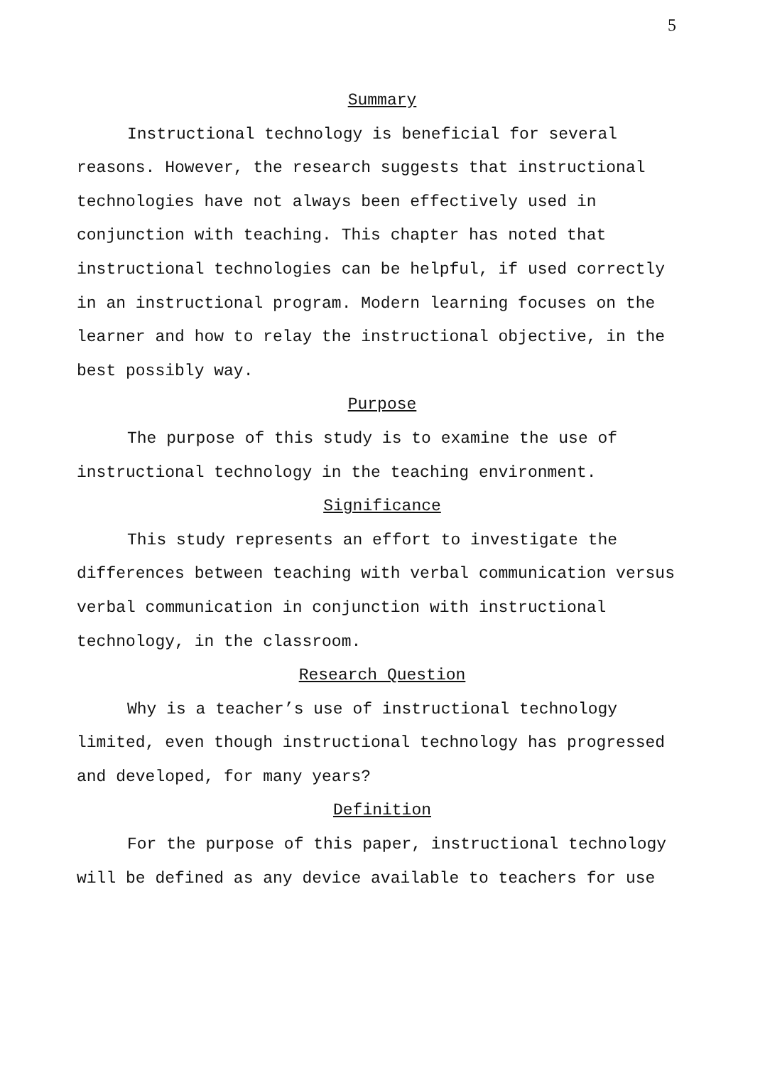5
Summary
Instructional technology is beneficial for several reasons. However, the research suggests that instructional technologies have not always been effectively used in conjunction with teaching. This chapter has noted that instructional technologies can be helpful, if used correctly in an instructional program. Modern learning focuses on the learner and how to relay the instructional objective, in the best possibly way.
Purpose
The purpose of this study is to examine the use of instructional technology in the teaching environment.
Significance
This study represents an effort to investigate the differences between teaching with verbal communication versus verbal communication in conjunction with instructional technology, in the classroom.
Research Question
Why is a teacher’s use of instructional technology limited, even though instructional technology has progressed and developed, for many years?
Definition
For the purpose of this paper, instructional technology will be defined as any device available to teachers for use